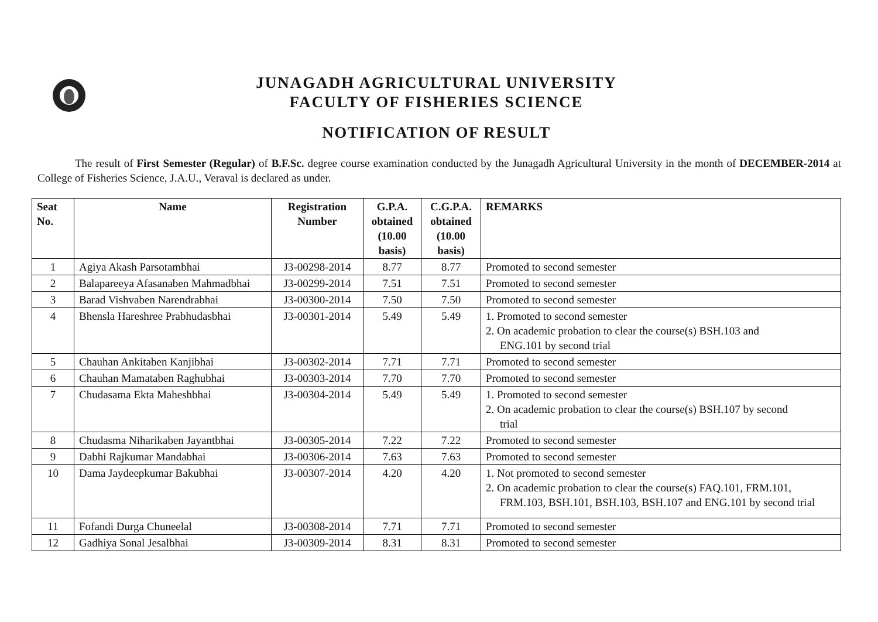JUNAGADH AGRICULTURAL UNIVERSITY
FACULTY OF FISHERIES SCIENCE
NOTIFICATION OF RESULT
The result of First Semester (Regular) of B.F.Sc. degree course examination conducted by the Junagadh Agricultural University in the month of DECEMBER-2014 at College of Fisheries Science, J.A.U., Veraval is declared as under.
| Seat No. | Name | Registration Number | G.P.A. obtained (10.00 basis) | C.G.P.A. obtained (10.00 basis) | REMARKS |
| --- | --- | --- | --- | --- | --- |
| 1 | Agiya Akash Parsotambhai | J3-00298-2014 | 8.77 | 8.77 | Promoted to second semester |
| 2 | Balapareeya Afasanaben Mahmadbhai | J3-00299-2014 | 7.51 | 7.51 | Promoted to second semester |
| 3 | Barad Vishvaben Narendrabhai | J3-00300-2014 | 7.50 | 7.50 | Promoted to second semester |
| 4 | Bhensla Hareshree Prabhudasbhai | J3-00301-2014 | 5.49 | 5.49 | 1. Promoted to second semester 2. On academic probation to clear the course(s) BSH.103 and ENG.101 by second trial |
| 5 | Chauhan Ankitaben Kanjibhai | J3-00302-2014 | 7.71 | 7.71 | Promoted to second semester |
| 6 | Chauhan Mamataben Raghubhai | J3-00303-2014 | 7.70 | 7.70 | Promoted to second semester |
| 7 | Chudasama Ekta Maheshbhai | J3-00304-2014 | 5.49 | 5.49 | 1. Promoted to second semester 2. On academic probation to clear the course(s) BSH.107 by second trial |
| 8 | Chudasma Niharikaben Jayantbhai | J3-00305-2014 | 7.22 | 7.22 | Promoted to second semester |
| 9 | Dabhi Rajkumar Mandabhai | J3-00306-2014 | 7.63 | 7.63 | Promoted to second semester |
| 10 | Dama Jaydeepkumar Bakubhai | J3-00307-2014 | 4.20 | 4.20 | 1. Not promoted to second semester 2. On academic probation to clear the course(s) FAQ.101, FRM.101, FRM.103, BSH.101, BSH.103, BSH.107 and ENG.101 by second trial |
| 11 | Fofandi Durga Chuneelal | J3-00308-2014 | 7.71 | 7.71 | Promoted to second semester |
| 12 | Gadhiya Sonal Jesalbhai | J3-00309-2014 | 8.31 | 8.31 | Promoted to second semester |